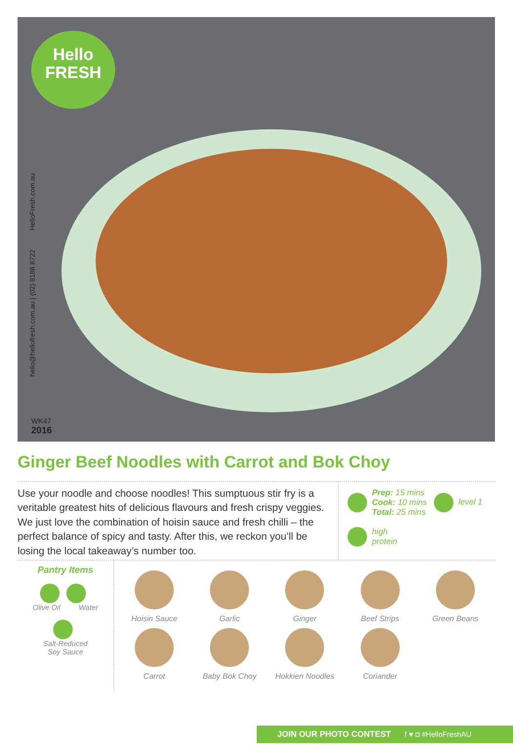Hello
FRESH
hello@hellofresh.com.au | (02) 8188 8722 HelloFresh.com.au
WK47
2016
Ginger Beef Noodles with Carrot and Bok Choy
Use your noodle and choose noodles! This sumptuous stir fry is a veritable greatest hits of delicious flavours and fresh crispy veggies. We just love the combination of hoisin sauce and fresh chilli – the perfect balance of spicy and tasty. After this, we reckon you’ll be losing the local takeaway’s number too.
Prep: 15 mins
Cook: 10 mins
Total: 25 mins level 1
high
protein
Pantry Items
Olive Oil Water
Salt-Reduced
Soy Sauce
Hoisin Sauce
Garlic
Ginger
Beef Strips
Green Beans
Carrot
Baby Bok Choy
Hokkien Noodles
Coriander
JOIN OUR PHOTO CONTEST f ♥ ◘ #HelloFreshAU